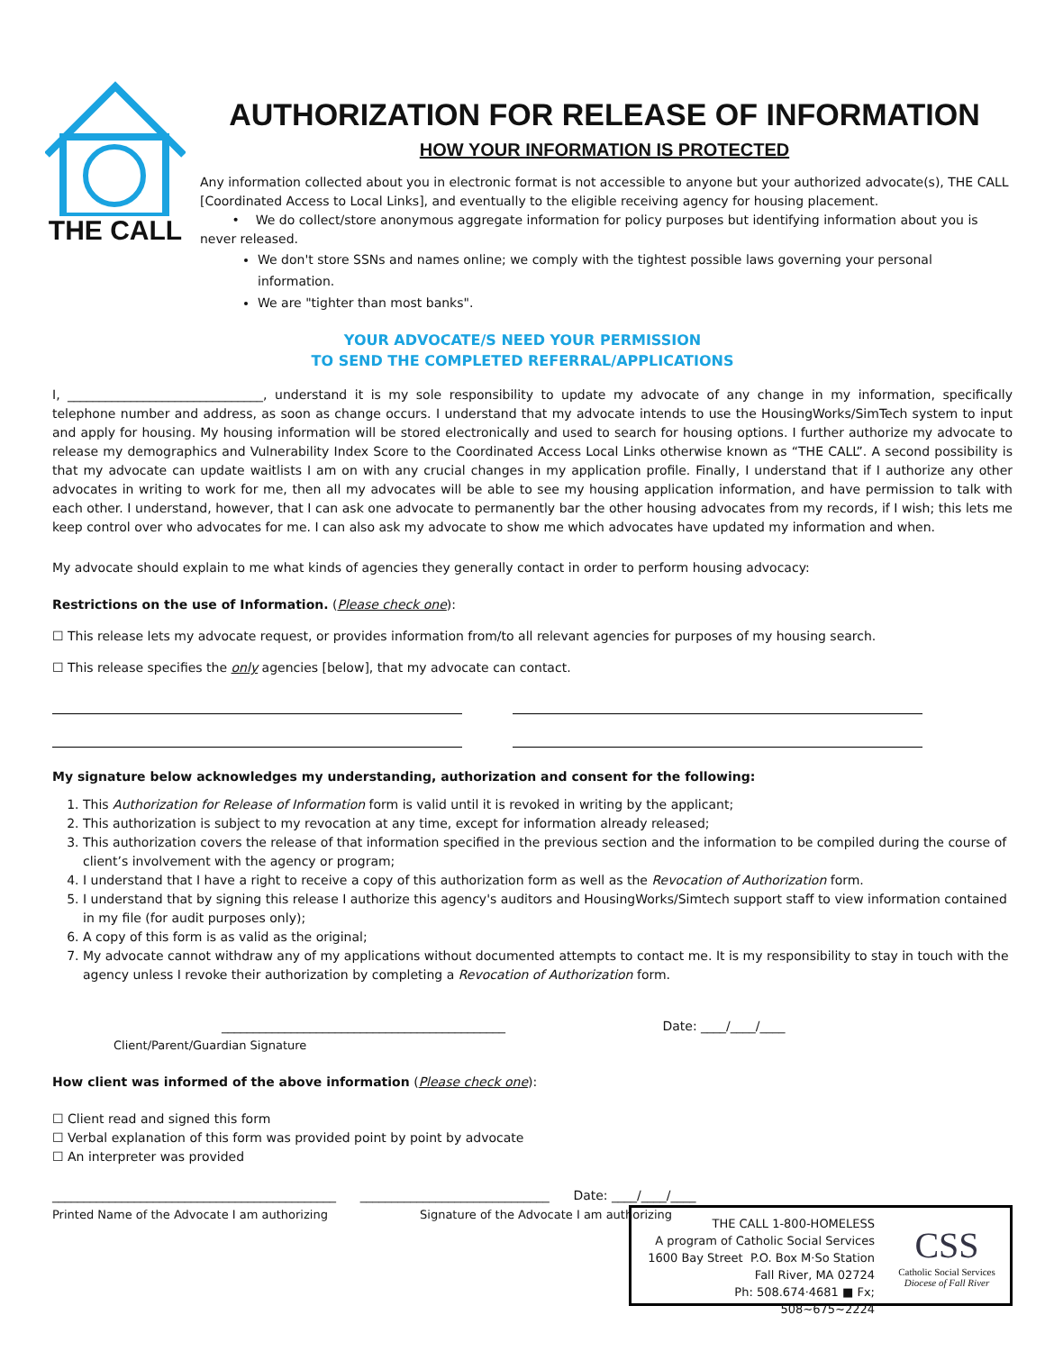THE CALL
AUTHORIZATION FOR RELEASE OF INFORMATION
HOW YOUR INFORMATION IS PROTECTED
Any information collected about you in electronic format is not accessible to anyone but your authorized advocate(s), THE CALL [Coordinated Access to Local Links], and eventually to the eligible receiving agency for housing placement.
• We do collect/store anonymous aggregate information for policy purposes but identifying information about you is never released.
We don't store SSNs and names online; we comply with the tightest possible laws governing your personal information.
We are "tighter than most banks".
YOUR ADVOCATE/S NEED YOUR PERMISSION
TO SEND THE COMPLETED REFERRAL/APPLICATIONS
I, _______________________________, understand it is my sole responsibility to update my advocate of any change in my information, specifically telephone number and address, as soon as change occurs. I understand that my advocate intends to use the HousingWorks/SimTech system to input and apply for housing. My housing information will be stored electronically and used to search for housing options. I further authorize my advocate to release my demographics and Vulnerability Index Score to the Coordinated Access Local Links otherwise known as “THE CALL”. A second possibility is that my advocate can update waitlists I am on with any crucial changes in my application profile. Finally, I understand that if I authorize any other advocates in writing to work for me, then all my advocates will be able to see my housing application information, and have permission to talk with each other. I understand, however, that I can ask one advocate to permanently bar the other housing advocates from my records, if I wish; this lets me keep control over who advocates for me. I can also ask my advocate to show me which advocates have updated my information and when.
My advocate should explain to me what kinds of agencies they generally contact in order to perform housing advocacy:
Restrictions on the use of Information. (Please check one):
☐ This release lets my advocate request, or provides information from/to all relevant agencies for purposes of my housing search.
☐ This release specifies the only agencies [below], that my advocate can contact.
My signature below acknowledges my understanding, authorization and consent for the following:
1. This Authorization for Release of Information form is valid until it is revoked in writing by the applicant;
2. This authorization is subject to my revocation at any time, except for information already released;
3. This authorization covers the release of that information specified in the previous section and the information to be compiled during the course of client’s involvement with the agency or program;
4. I understand that I have a right to receive a copy of this authorization form as well as the Revocation of Authorization form.
5. I understand that by signing this release I authorize this agency's auditors and HousingWorks/Simtech support staff to view information contained in my file (for audit purposes only);
6. A copy of this form is as valid as the original;
7. My advocate cannot withdraw any of my applications without documented attempts to contact me. It is my responsibility to stay in touch with the agency unless I revoke their authorization by completing a Revocation of Authorization form.
_____________________________________________ Date: ____/____/____
Client/Parent/Guardian Signature
How client was informed of the above information (Please check one):
☐ Client read and signed this form
☐ Verbal explanation of this form was provided point by point by advocate
☐ An interpreter was provided
_____________________________________________ ______________________________ Date: ____/____/____
Printed Name of the Advocate I am authorizing Signature of the Advocate I am authorizing
THE CALL 1-800-HOMELESS
A program of Catholic Social Services
1600 Bay Street P.O. Box M·So Station
Fall River, MA 02724
Ph: 508.674·4681 ■ Fx; 508~675~2224
CSS
Catholic Social Services
Diocese of Fall River